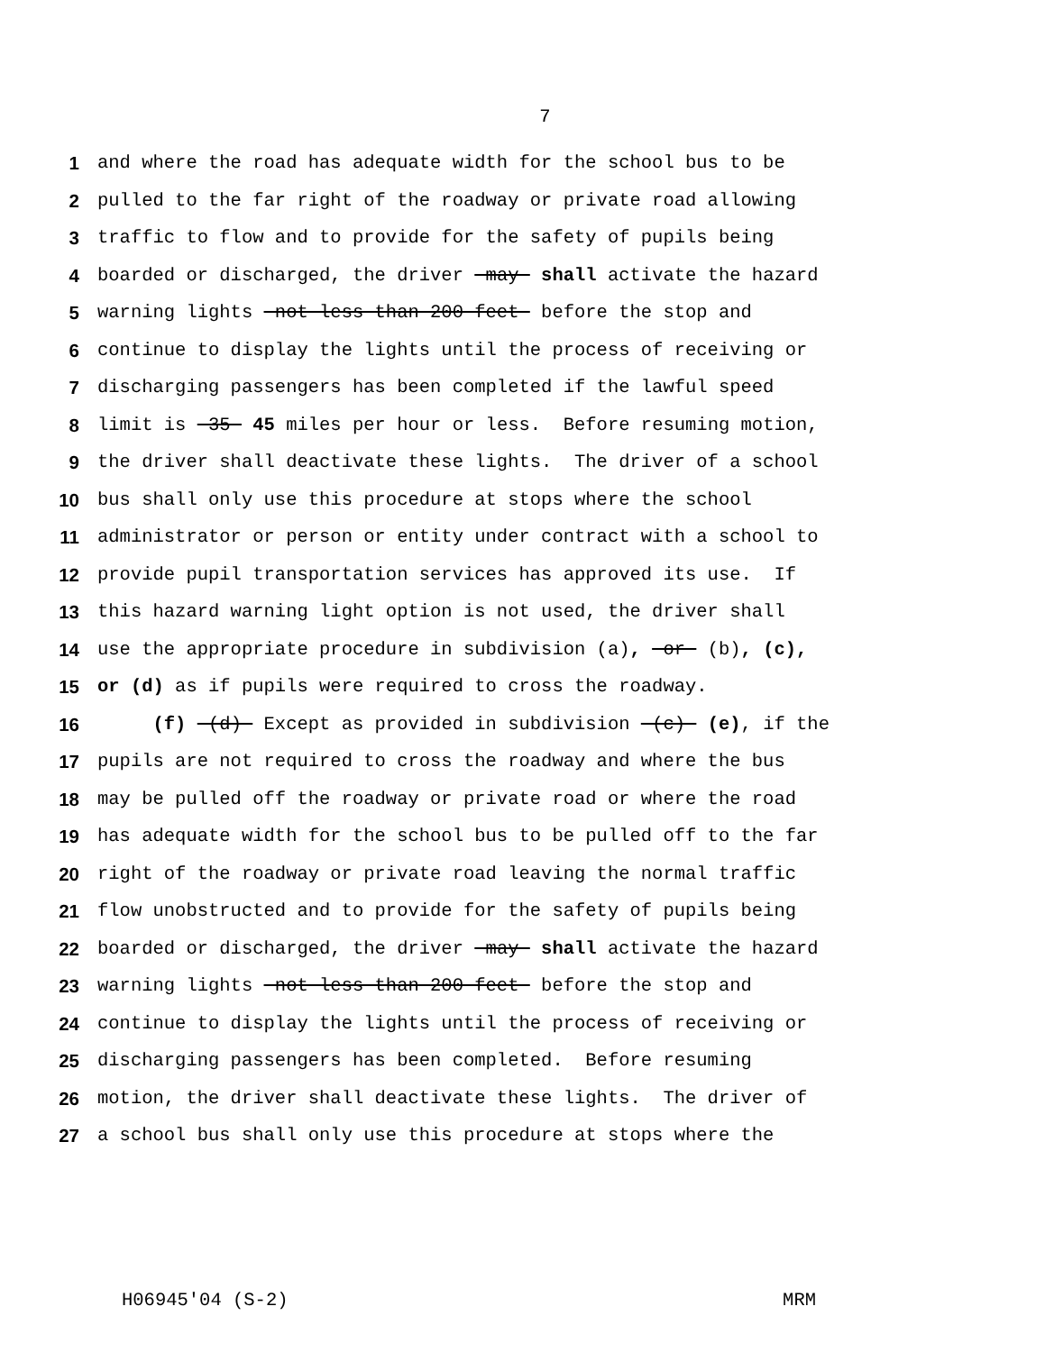7
1 and where the road has adequate width for the school bus to be
2 pulled to the far right of the roadway or private road allowing
3 traffic to flow and to provide for the safety of pupils being
4 boarded or discharged, the driver may shall activate the hazard
5 warning lights not less than 200 feet before the stop and
6 continue to display the lights until the process of receiving or
7 discharging passengers has been completed if the lawful speed
8 limit is 35 45 miles per hour or less. Before resuming motion,
9 the driver shall deactivate these lights. The driver of a school
10 bus shall only use this procedure at stops where the school
11 administrator or person or entity under contract with a school to
12 provide pupil transportation services has approved its use. If
13 this hazard warning light option is not used, the driver shall
14 use the appropriate procedure in subdivision (a), or (b), (c),
15 or (d) as if pupils were required to cross the roadway.
16 (f) (d) Except as provided in subdivision (c) (e), if the
17 pupils are not required to cross the roadway and where the bus
18 may be pulled off the roadway or private road or where the road
19 has adequate width for the school bus to be pulled off to the far
20 right of the roadway or private road leaving the normal traffic
21 flow unobstructed and to provide for the safety of pupils being
22 boarded or discharged, the driver may shall activate the hazard
23 warning lights not less than 200 feet before the stop and
24 continue to display the lights until the process of receiving or
25 discharging passengers has been completed. Before resuming
26 motion, the driver shall deactivate these lights. The driver of
27 a school bus shall only use this procedure at stops where the
H06945'04 (S-2) MRM